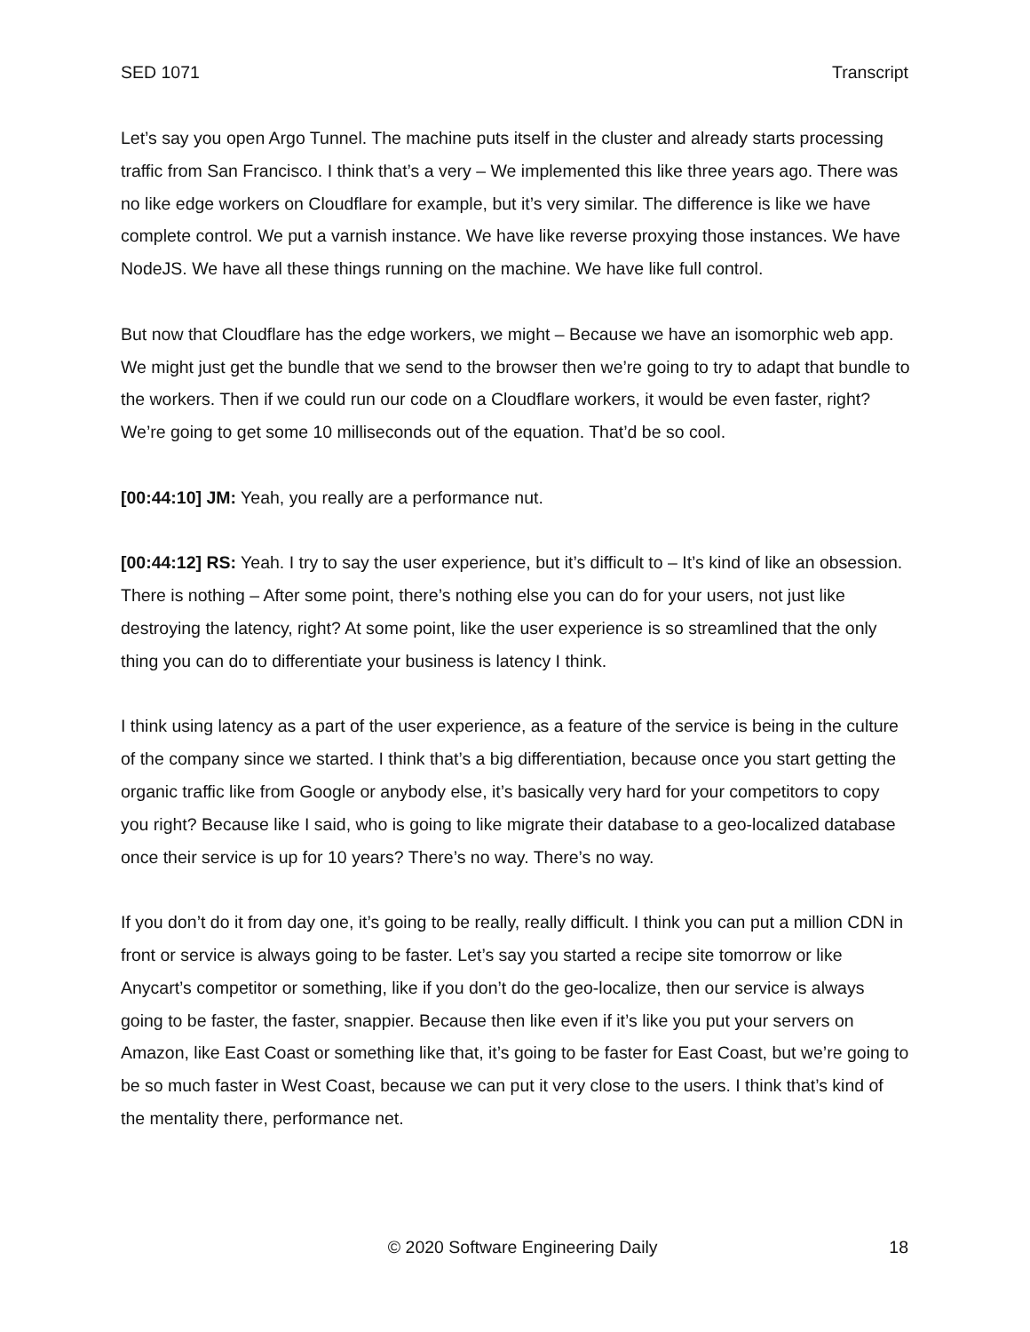SED 1071 Transcript
Let’s say you open Argo Tunnel. The machine puts itself in the cluster and already starts processing traffic from San Francisco. I think that’s a very – We implemented this like three years ago. There was no like edge workers on Cloudflare for example, but it’s very similar. The difference is like we have complete control. We put a varnish instance. We have like reverse proxying those instances. We have NodeJS. We have all these things running on the machine. We have like full control.
But now that Cloudflare has the edge workers, we might – Because we have an isomorphic web app. We might just get the bundle that we send to the browser then we’re going to try to adapt that bundle to the workers. Then if we could run our code on a Cloudflare workers, it would be even faster, right? We’re going to get some 10 milliseconds out of the equation. That’d be so cool.
[00:44:10] JM: Yeah, you really are a performance nut.
[00:44:12] RS: Yeah. I try to say the user experience, but it’s difficult to – It’s kind of like an obsession. There is nothing – After some point, there’s nothing else you can do for your users, not just like destroying the latency, right? At some point, like the user experience is so streamlined that the only thing you can do to differentiate your business is latency I think.
I think using latency as a part of the user experience, as a feature of the service is being in the culture of the company since we started. I think that’s a big differentiation, because once you start getting the organic traffic like from Google or anybody else, it’s basically very hard for your competitors to copy you right? Because like I said, who is going to like migrate their database to a geo-localized database once their service is up for 10 years? There’s no way. There’s no way.
If you don’t do it from day one, it’s going to be really, really difficult. I think you can put a million CDN in front or service is always going to be faster. Let’s say you started a recipe site tomorrow or like Anycart’s competitor or something, like if you don’t do the geo-localize, then our service is always going to be faster, the faster, snappier. Because then like even if it’s like you put your servers on Amazon, like East Coast or something like that, it’s going to be faster for East Coast, but we’re going to be so much faster in West Coast, because we can put it very close to the users. I think that’s kind of the mentality there, performance net.
© 2020 Software Engineering Daily 18